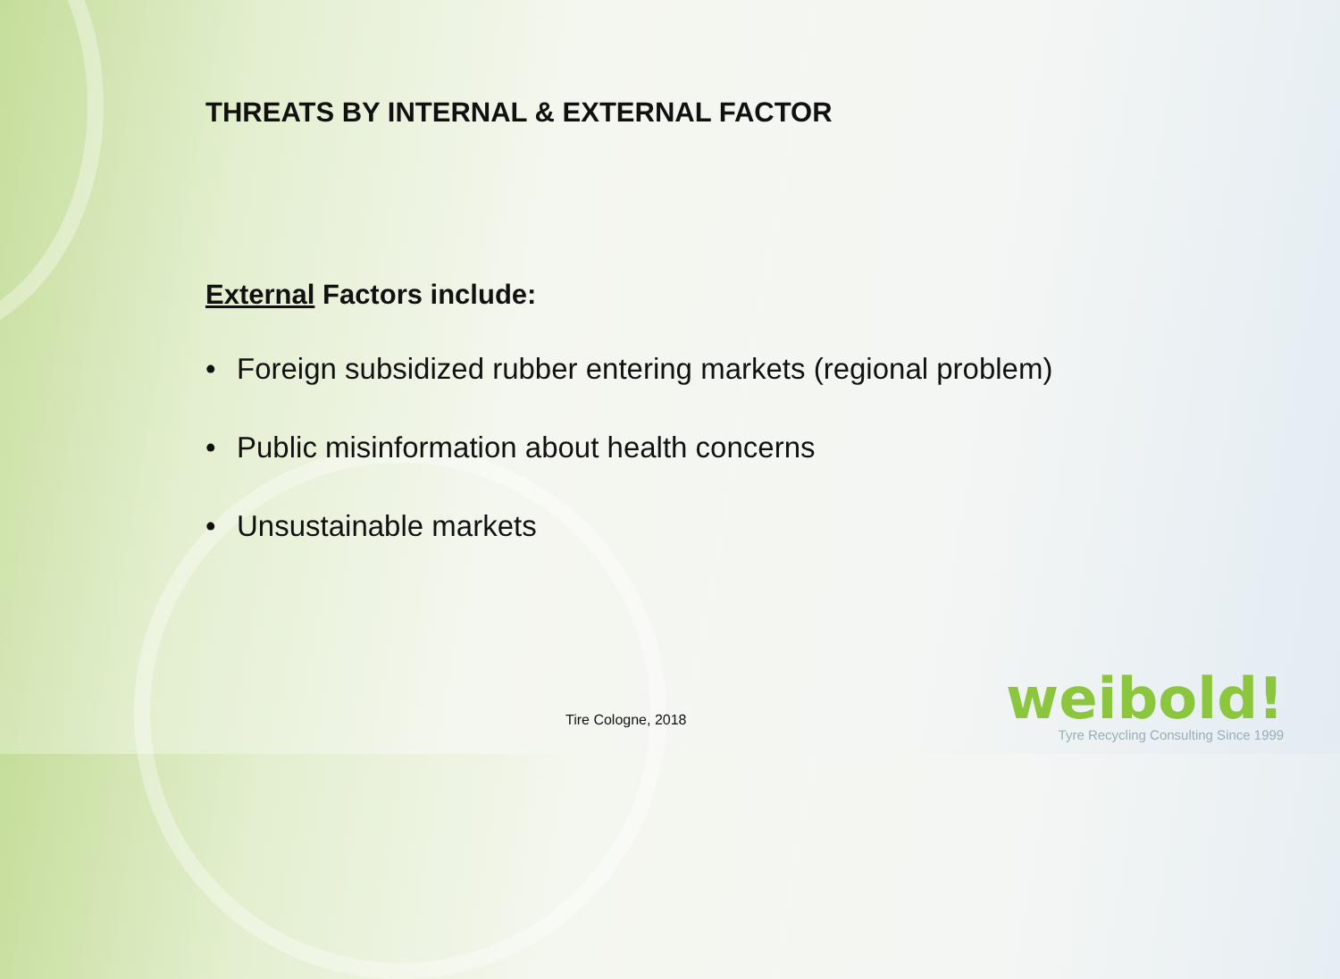THREATS BY INTERNAL & EXTERNAL FACTOR
External Factors include:
• Foreign subsidized rubber entering markets (regional problem)
• Public misinformation about health concerns
• Unsustainable markets
Tire Cologne, 2018
weibold!
Tyre Recycling Consulting Since 1999